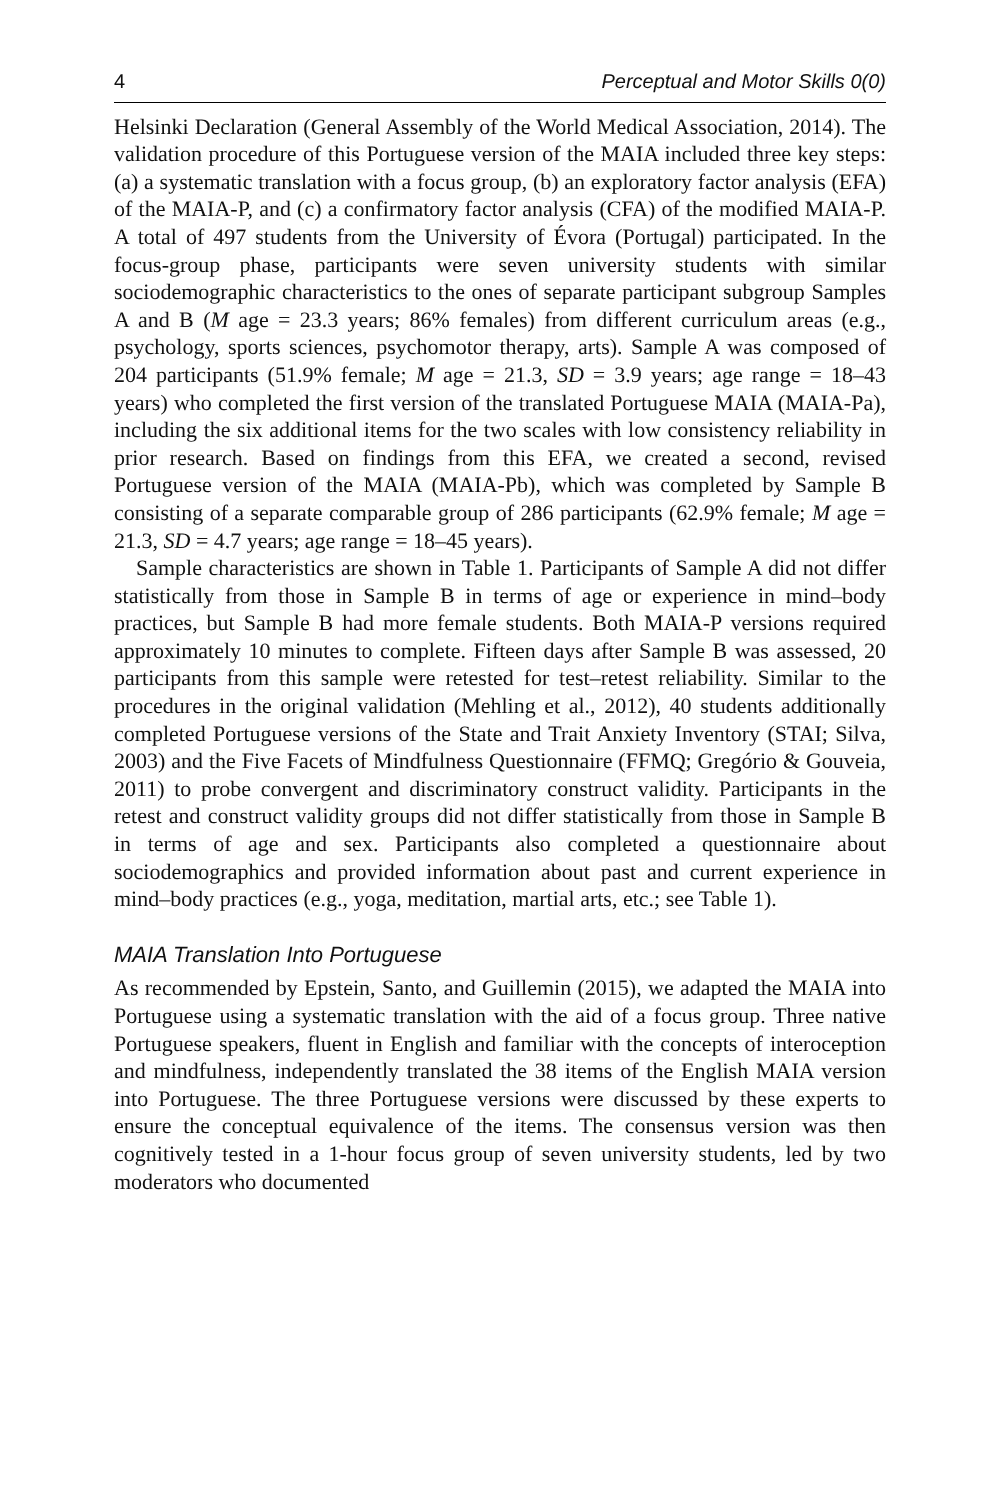4 Perceptual and Motor Skills 0(0)
Helsinki Declaration (General Assembly of the World Medical Association, 2014). The validation procedure of this Portuguese version of the MAIA included three key steps: (a) a systematic translation with a focus group, (b) an exploratory factor analysis (EFA) of the MAIA-P, and (c) a confirmatory factor analysis (CFA) of the modified MAIA-P. A total of 497 students from the University of Évora (Portugal) participated. In the focus-group phase, participants were seven university students with similar sociodemographic characteristics to the ones of separate participant subgroup Samples A and B (M age = 23.3 years; 86% females) from different curriculum areas (e.g., psychology, sports sciences, psychomotor therapy, arts). Sample A was composed of 204 participants (51.9% female; M age = 21.3, SD = 3.9 years; age range = 18–43 years) who completed the first version of the translated Portuguese MAIA (MAIA-Pa), including the six additional items for the two scales with low consistency reliability in prior research. Based on findings from this EFA, we created a second, revised Portuguese version of the MAIA (MAIA-Pb), which was completed by Sample B consisting of a separate comparable group of 286 participants (62.9% female; M age = 21.3, SD = 4.7 years; age range = 18–45 years).
Sample characteristics are shown in Table 1. Participants of Sample A did not differ statistically from those in Sample B in terms of age or experience in mind–body practices, but Sample B had more female students. Both MAIA-P versions required approximately 10 minutes to complete. Fifteen days after Sample B was assessed, 20 participants from this sample were retested for test–retest reliability. Similar to the procedures in the original validation (Mehling et al., 2012), 40 students additionally completed Portuguese versions of the State and Trait Anxiety Inventory (STAI; Silva, 2003) and the Five Facets of Mindfulness Questionnaire (FFMQ; Gregório & Gouveia, 2011) to probe convergent and discriminatory construct validity. Participants in the retest and construct validity groups did not differ statistically from those in Sample B in terms of age and sex. Participants also completed a questionnaire about sociodemographics and provided information about past and current experience in mind–body practices (e.g., yoga, meditation, martial arts, etc.; see Table 1).
MAIA Translation Into Portuguese
As recommended by Epstein, Santo, and Guillemin (2015), we adapted the MAIA into Portuguese using a systematic translation with the aid of a focus group. Three native Portuguese speakers, fluent in English and familiar with the concepts of interoception and mindfulness, independently translated the 38 items of the English MAIA version into Portuguese. The three Portuguese versions were discussed by these experts to ensure the conceptual equivalence of the items. The consensus version was then cognitively tested in a 1-hour focus group of seven university students, led by two moderators who documented